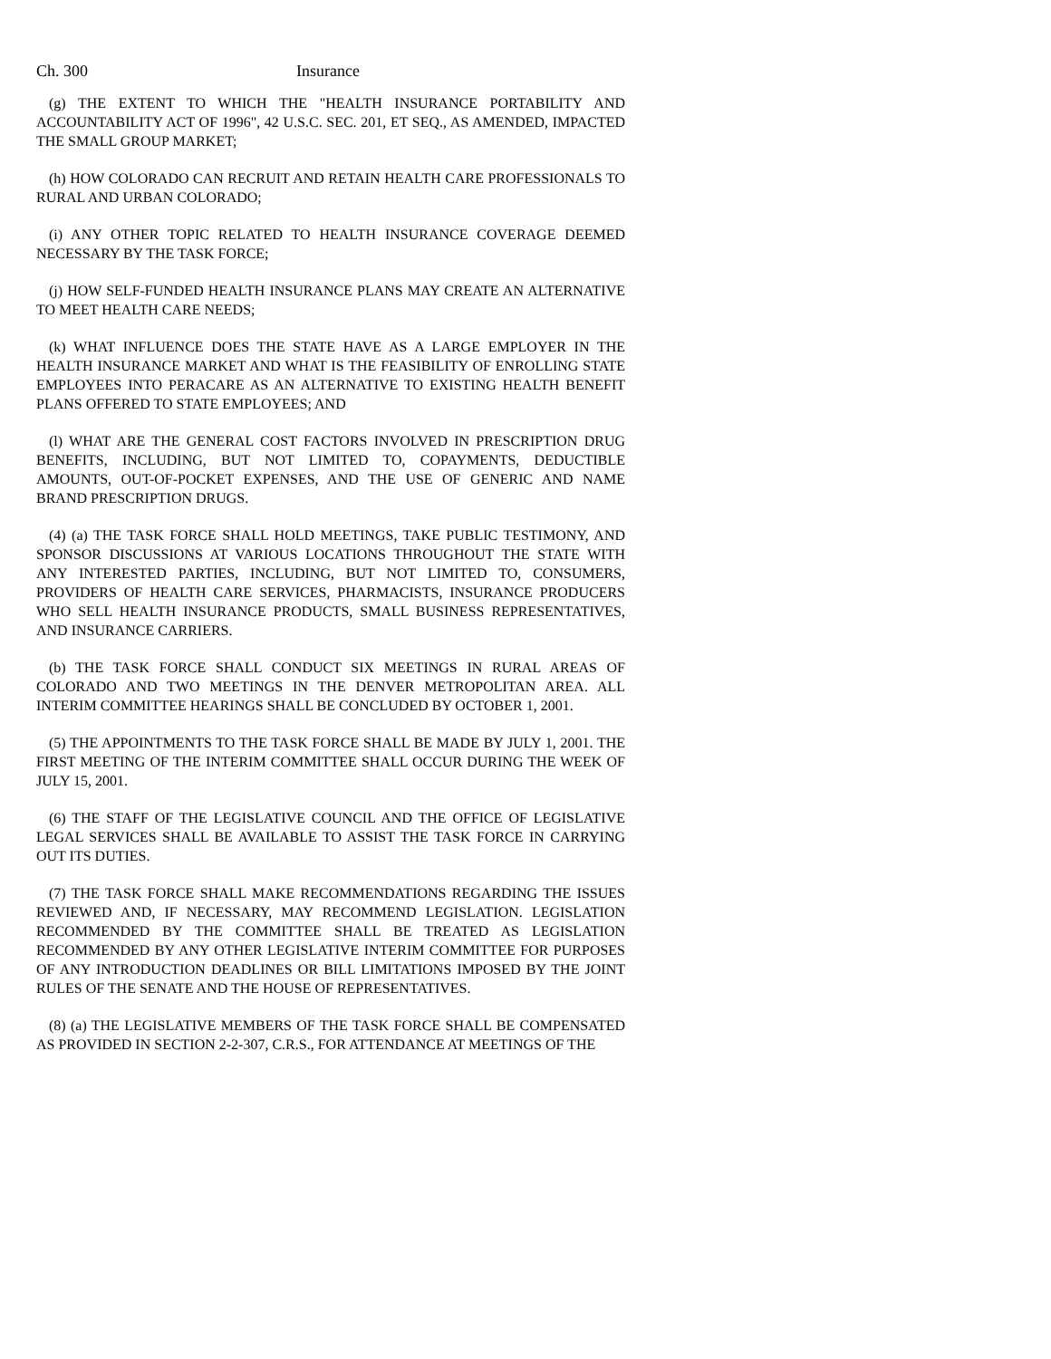Ch. 300 Insurance
(g) THE EXTENT TO WHICH THE "HEALTH INSURANCE PORTABILITY AND ACCOUNTABILITY ACT OF 1996", 42 U.S.C. SEC. 201, ET SEQ., AS AMENDED, IMPACTED THE SMALL GROUP MARKET;
(h) HOW COLORADO CAN RECRUIT AND RETAIN HEALTH CARE PROFESSIONALS TO RURAL AND URBAN COLORADO;
(i) ANY OTHER TOPIC RELATED TO HEALTH INSURANCE COVERAGE DEEMED NECESSARY BY THE TASK FORCE;
(j) HOW SELF-FUNDED HEALTH INSURANCE PLANS MAY CREATE AN ALTERNATIVE TO MEET HEALTH CARE NEEDS;
(k) WHAT INFLUENCE DOES THE STATE HAVE AS A LARGE EMPLOYER IN THE HEALTH INSURANCE MARKET AND WHAT IS THE FEASIBILITY OF ENROLLING STATE EMPLOYEES INTO PERACARE AS AN ALTERNATIVE TO EXISTING HEALTH BENEFIT PLANS OFFERED TO STATE EMPLOYEES; AND
(l) WHAT ARE THE GENERAL COST FACTORS INVOLVED IN PRESCRIPTION DRUG BENEFITS, INCLUDING, BUT NOT LIMITED TO, COPAYMENTS, DEDUCTIBLE AMOUNTS, OUT-OF-POCKET EXPENSES, AND THE USE OF GENERIC AND NAME BRAND PRESCRIPTION DRUGS.
(4) (a) THE TASK FORCE SHALL HOLD MEETINGS, TAKE PUBLIC TESTIMONY, AND SPONSOR DISCUSSIONS AT VARIOUS LOCATIONS THROUGHOUT THE STATE WITH ANY INTERESTED PARTIES, INCLUDING, BUT NOT LIMITED TO, CONSUMERS, PROVIDERS OF HEALTH CARE SERVICES, PHARMACISTS, INSURANCE PRODUCERS WHO SELL HEALTH INSURANCE PRODUCTS, SMALL BUSINESS REPRESENTATIVES, AND INSURANCE CARRIERS.
(b) THE TASK FORCE SHALL CONDUCT SIX MEETINGS IN RURAL AREAS OF COLORADO AND TWO MEETINGS IN THE DENVER METROPOLITAN AREA. ALL INTERIM COMMITTEE HEARINGS SHALL BE CONCLUDED BY OCTOBER 1, 2001.
(5) THE APPOINTMENTS TO THE TASK FORCE SHALL BE MADE BY JULY 1, 2001. THE FIRST MEETING OF THE INTERIM COMMITTEE SHALL OCCUR DURING THE WEEK OF JULY 15, 2001.
(6) THE STAFF OF THE LEGISLATIVE COUNCIL AND THE OFFICE OF LEGISLATIVE LEGAL SERVICES SHALL BE AVAILABLE TO ASSIST THE TASK FORCE IN CARRYING OUT ITS DUTIES.
(7) THE TASK FORCE SHALL MAKE RECOMMENDATIONS REGARDING THE ISSUES REVIEWED AND, IF NECESSARY, MAY RECOMMEND LEGISLATION. LEGISLATION RECOMMENDED BY THE COMMITTEE SHALL BE TREATED AS LEGISLATION RECOMMENDED BY ANY OTHER LEGISLATIVE INTERIM COMMITTEE FOR PURPOSES OF ANY INTRODUCTION DEADLINES OR BILL LIMITATIONS IMPOSED BY THE JOINT RULES OF THE SENATE AND THE HOUSE OF REPRESENTATIVES.
(8) (a) THE LEGISLATIVE MEMBERS OF THE TASK FORCE SHALL BE COMPENSATED AS PROVIDED IN SECTION 2-2-307, C.R.S., FOR ATTENDANCE AT MEETINGS OF THE